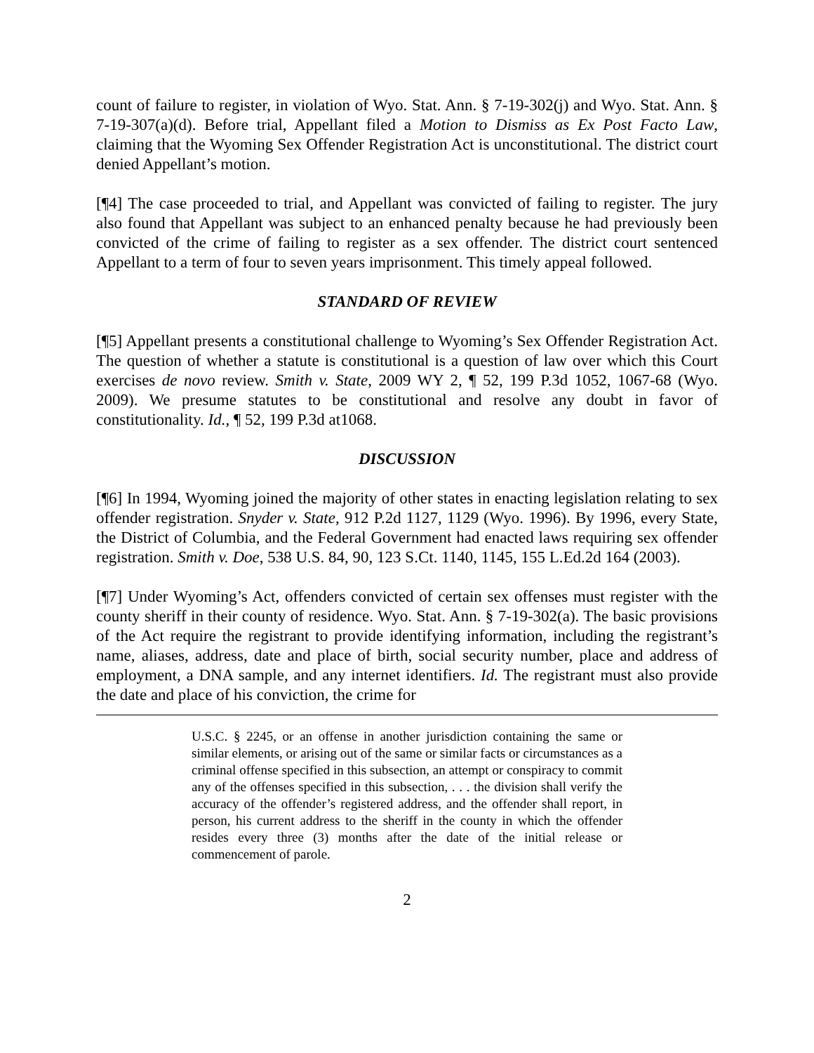count of failure to register, in violation of Wyo. Stat. Ann. § 7-19-302(j) and Wyo. Stat. Ann. § 7-19-307(a)(d). Before trial, Appellant filed a Motion to Dismiss as Ex Post Facto Law, claiming that the Wyoming Sex Offender Registration Act is unconstitutional. The district court denied Appellant’s motion.
[¶4] The case proceeded to trial, and Appellant was convicted of failing to register. The jury also found that Appellant was subject to an enhanced penalty because he had previously been convicted of the crime of failing to register as a sex offender. The district court sentenced Appellant to a term of four to seven years imprisonment. This timely appeal followed.
STANDARD OF REVIEW
[¶5] Appellant presents a constitutional challenge to Wyoming’s Sex Offender Registration Act. The question of whether a statute is constitutional is a question of law over which this Court exercises de novo review. Smith v. State, 2009 WY 2, ¶ 52, 199 P.3d 1052, 1067-68 (Wyo. 2009). We presume statutes to be constitutional and resolve any doubt in favor of constitutionality. Id., ¶ 52, 199 P.3d at1068.
DISCUSSION
[¶6] In 1994, Wyoming joined the majority of other states in enacting legislation relating to sex offender registration. Snyder v. State, 912 P.2d 1127, 1129 (Wyo. 1996). By 1996, every State, the District of Columbia, and the Federal Government had enacted laws requiring sex offender registration. Smith v. Doe, 538 U.S. 84, 90, 123 S.Ct. 1140, 1145, 155 L.Ed.2d 164 (2003).
[¶7] Under Wyoming’s Act, offenders convicted of certain sex offenses must register with the county sheriff in their county of residence. Wyo. Stat. Ann. § 7-19-302(a). The basic provisions of the Act require the registrant to provide identifying information, including the registrant’s name, aliases, address, date and place of birth, social security number, place and address of employment, a DNA sample, and any internet identifiers. Id. The registrant must also provide the date and place of his conviction, the crime for
U.S.C. § 2245, or an offense in another jurisdiction containing the same or similar elements, or arising out of the same or similar facts or circumstances as a criminal offense specified in this subsection, an attempt or conspiracy to commit any of the offenses specified in this subsection, . . . the division shall verify the accuracy of the offender’s registered address, and the offender shall report, in person, his current address to the sheriff in the county in which the offender resides every three (3) months after the date of the initial release or commencement of parole.
2